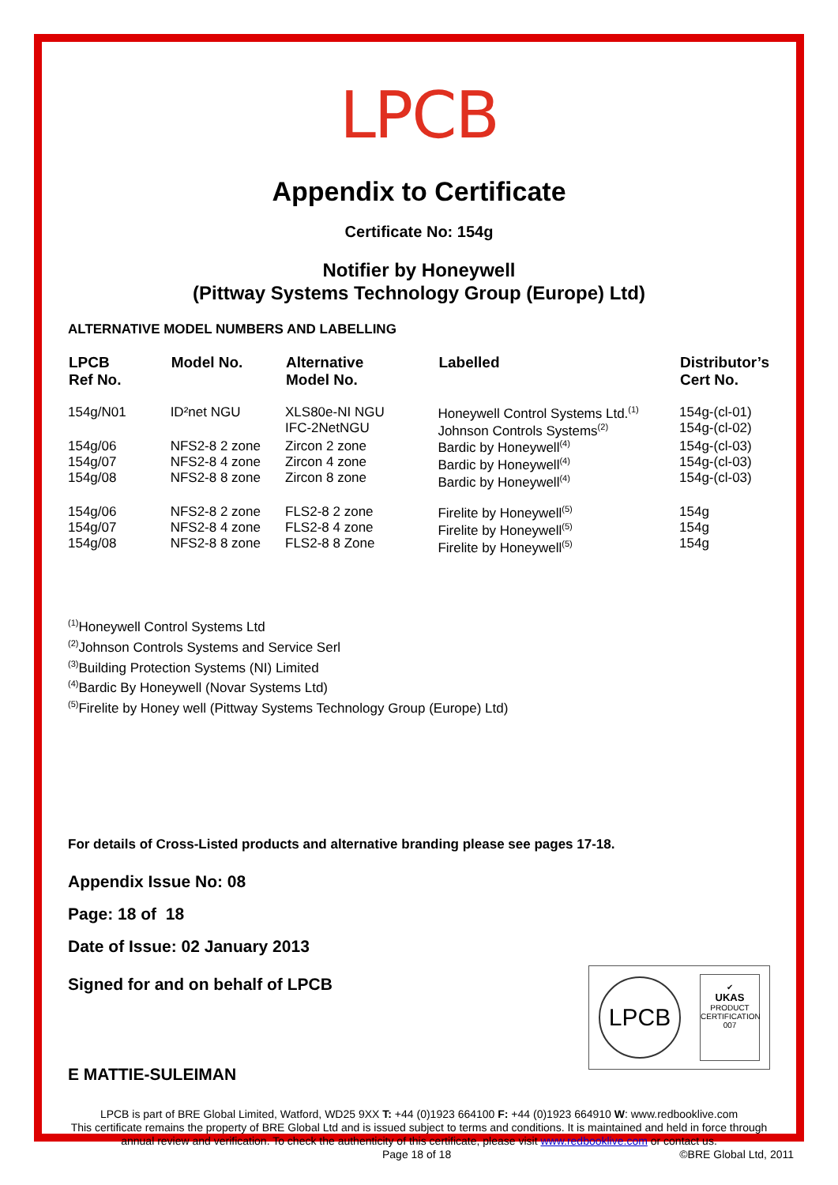LPCB
Appendix to Certificate
Certificate No: 154g
Notifier by Honeywell
(Pittway Systems Technology Group (Europe) Ltd)
ALTERNATIVE MODEL NUMBERS AND LABELLING
| LPCB Ref No. | Model No. | Alternative Model No. | Labelled | Distributor’s Cert No. |
| --- | --- | --- | --- | --- |
| 154g/N01 | ID²net NGU | XLS80e-NI NGU IFC-2NetNGU | Honeywell Control Systems Ltd.<sup>(1)</sup> Johnson Controls Systems<sup>(2)</sup> | 154g-(cl-01) 154g-(cl-02) |
| 154g/06 154g/07 154g/08 | NFS2-8 2 zone NFS2-8 4 zone NFS2-8 8 zone | Zircon 2 zone Zircon 4 zone Zircon 8 zone | Bardic by Honeywell<sup>(4)</sup> Bardic by Honeywell<sup>(4)</sup> Bardic by Honeywell<sup>(4)</sup> | 154g-(cl-03) 154g-(cl-03) 154g-(cl-03) |
| 154g/06 154g/07 154g/08 | NFS2-8 2 zone NFS2-8 4 zone NFS2-8 8 zone | FLS2-8 2 zone FLS2-8 4 zone FLS2-8 8 Zone | Firelite by Honeywell<sup>(5)</sup> Firelite by Honeywell<sup>(5)</sup> Firelite by Honeywell<sup>(5)</sup> | 154g 154g 154g |
<sup>(1)</sup> Honeywell Control Systems Ltd
<sup>(2)</sup> Johnson Controls Systems and Service Serl
<sup>(3)</sup> Building Protection Systems (NI) Limited
<sup>(4)</sup> Bardic By Honeywell (Novar Systems Ltd)
<sup>(5)</sup> Firelite by Honey well (Pittway Systems Technology Group (Europe) Ltd)
For details of Cross-Listed products and alternative branding please see pages 17-18.
Appendix Issue No: 08
Page: 18 of 18
Date of Issue: 02 January 2013
Signed for and on behalf of LPCB
E MATTIE-SULEIMAN
LPCB
✔
UKAS
PRODUCT CERTIFICATION
007
LPCB is part of BRE Global Limited, Watford, WD25 9XX T: +44 (0)1923 664100 F: +44 (0)1923 664910 W: www.redbooklive.com
This certificate remains the property of BRE Global Ltd and is issued subject to terms and conditions. It is maintained and held in force through annual review and verification. To check the authenticity of this certificate, please visit www.redbooklive.com or contact us.
Page 18 of 18 ©BRE Global Ltd, 2011